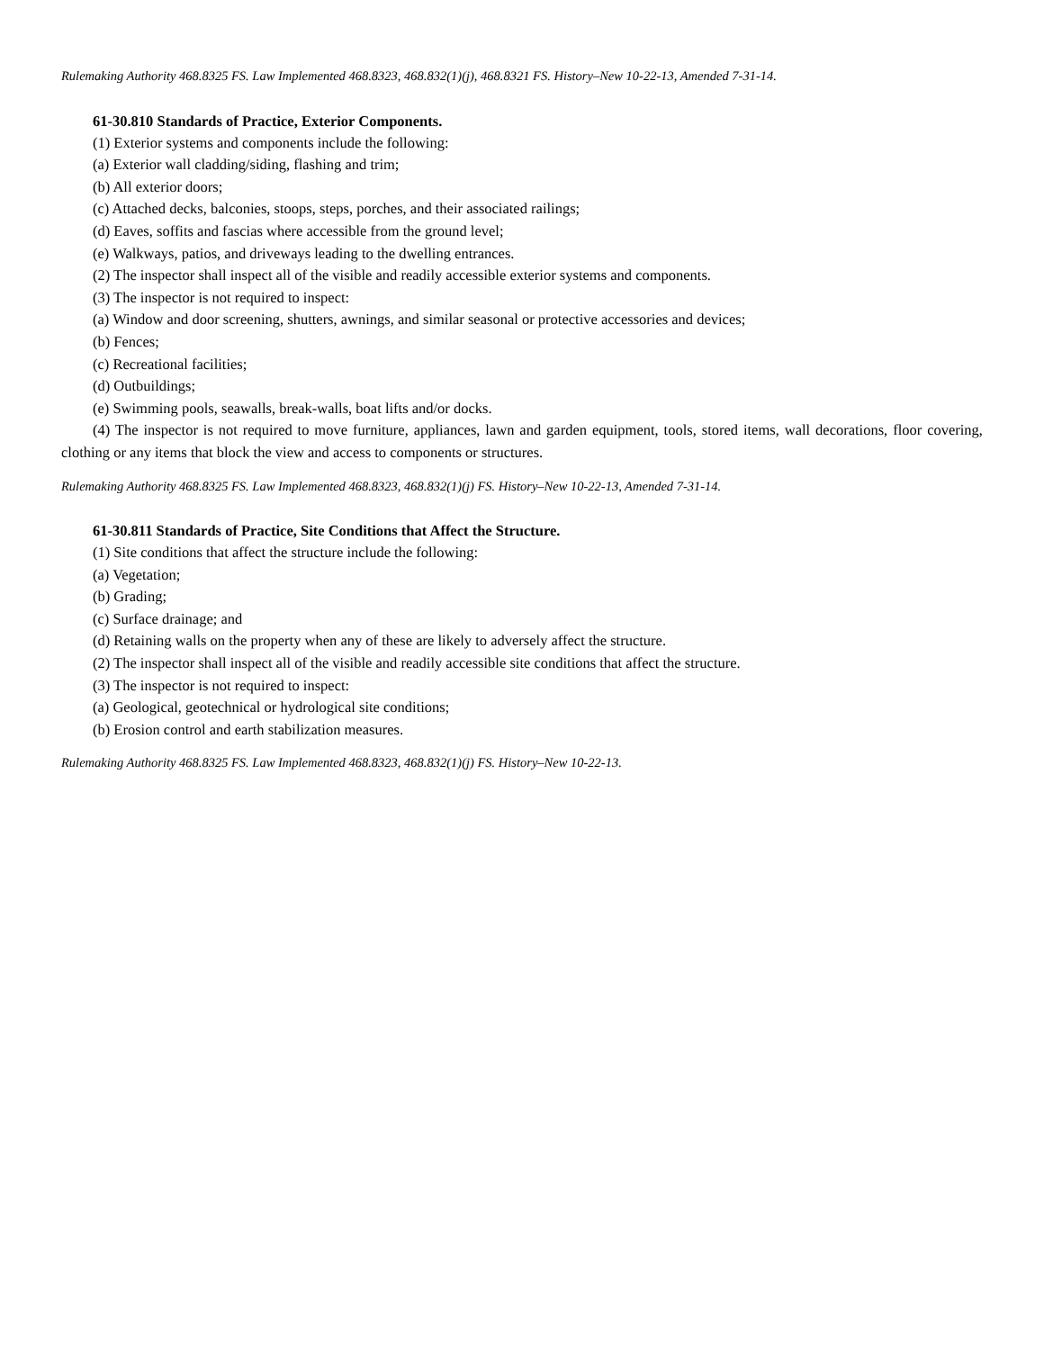Rulemaking Authority 468.8325 FS. Law Implemented 468.8323, 468.832(1)(j), 468.8321 FS. History–New 10-22-13, Amended 7-31-14.
61-30.810 Standards of Practice, Exterior Components.
(1) Exterior systems and components include the following:
(a) Exterior wall cladding/siding, flashing and trim;
(b) All exterior doors;
(c) Attached decks, balconies, stoops, steps, porches, and their associated railings;
(d) Eaves, soffits and fascias where accessible from the ground level;
(e) Walkways, patios, and driveways leading to the dwelling entrances.
(2) The inspector shall inspect all of the visible and readily accessible exterior systems and components.
(3) The inspector is not required to inspect:
(a) Window and door screening, shutters, awnings, and similar seasonal or protective accessories and devices;
(b) Fences;
(c) Recreational facilities;
(d) Outbuildings;
(e) Swimming pools, seawalls, break-walls, boat lifts and/or docks.
(4) The inspector is not required to move furniture, appliances, lawn and garden equipment, tools, stored items, wall decorations, floor covering, clothing or any items that block the view and access to components or structures.
Rulemaking Authority 468.8325 FS. Law Implemented 468.8323, 468.832(1)(j) FS. History–New 10-22-13, Amended 7-31-14.
61-30.811 Standards of Practice, Site Conditions that Affect the Structure.
(1) Site conditions that affect the structure include the following:
(a) Vegetation;
(b) Grading;
(c) Surface drainage; and
(d) Retaining walls on the property when any of these are likely to adversely affect the structure.
(2) The inspector shall inspect all of the visible and readily accessible site conditions that affect the structure.
(3) The inspector is not required to inspect:
(a) Geological, geotechnical or hydrological site conditions;
(b) Erosion control and earth stabilization measures.
Rulemaking Authority 468.8325 FS. Law Implemented 468.8323, 468.832(1)(j) FS. History–New 10-22-13.